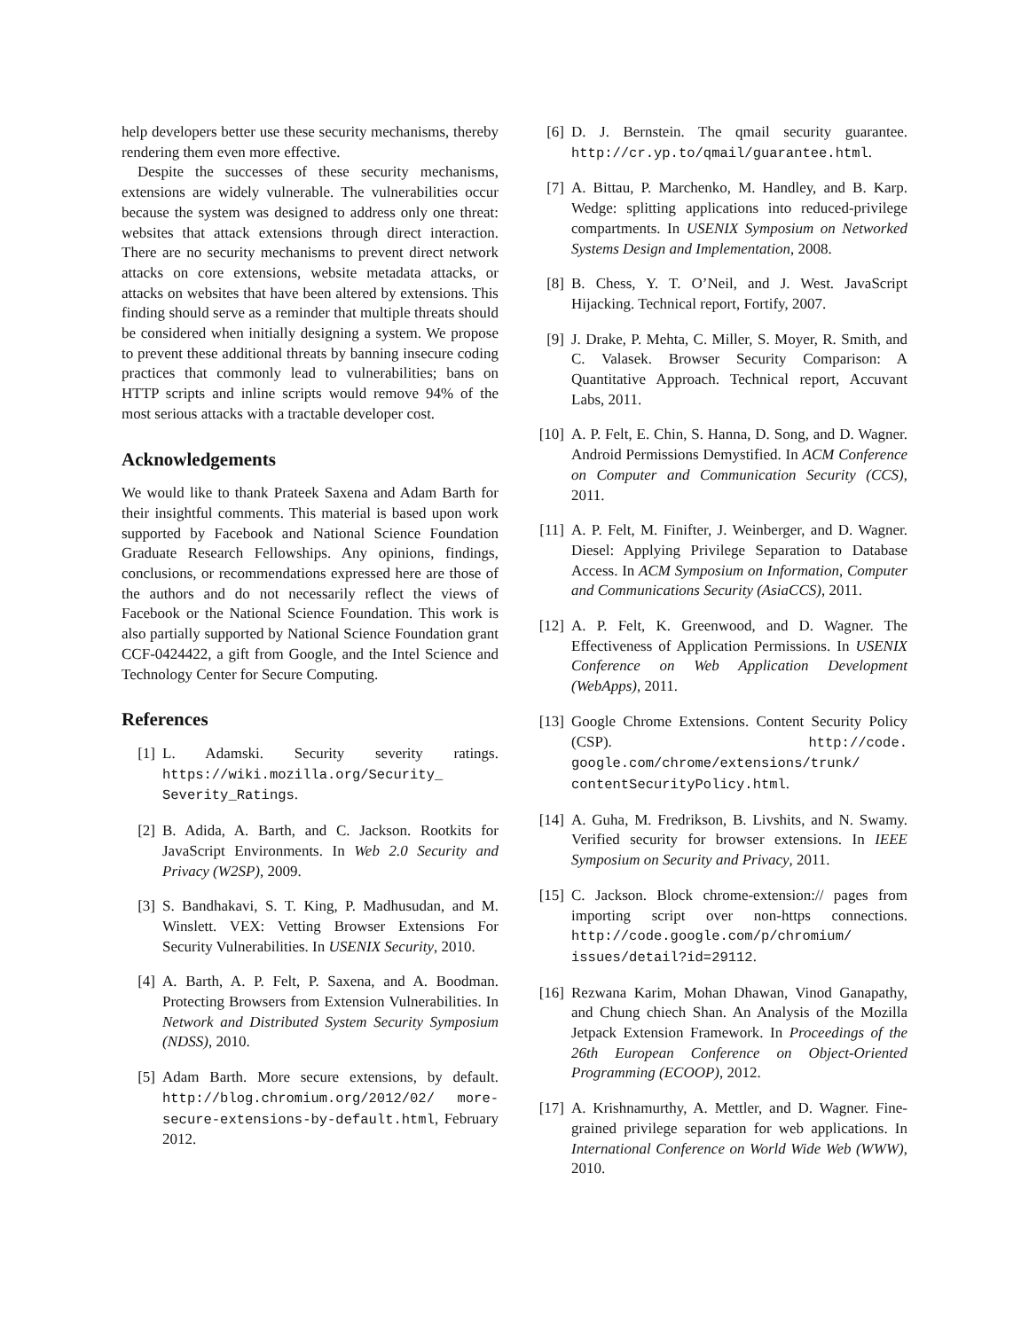help developers better use these security mechanisms, thereby rendering them even more effective.
Despite the successes of these security mechanisms, extensions are widely vulnerable. The vulnerabilities occur because the system was designed to address only one threat: websites that attack extensions through direct interaction. There are no security mechanisms to prevent direct network attacks on core extensions, website metadata attacks, or attacks on websites that have been altered by extensions. This finding should serve as a reminder that multiple threats should be considered when initially designing a system. We propose to prevent these additional threats by banning insecure coding practices that commonly lead to vulnerabilities; bans on HTTP scripts and inline scripts would remove 94% of the most serious attacks with a tractable developer cost.
Acknowledgements
We would like to thank Prateek Saxena and Adam Barth for their insightful comments. This material is based upon work supported by Facebook and National Science Foundation Graduate Research Fellowships. Any opinions, findings, conclusions, or recommendations expressed here are those of the authors and do not necessarily reflect the views of Facebook or the National Science Foundation. This work is also partially supported by National Science Foundation grant CCF-0424422, a gift from Google, and the Intel Science and Technology Center for Secure Computing.
References
[1] L. Adamski. Security severity ratings. https://wiki.mozilla.org/Security_ Severity_Ratings.
[2] B. Adida, A. Barth, and C. Jackson. Rootkits for JavaScript Environments. In Web 2.0 Security and Privacy (W2SP), 2009.
[3] S. Bandhakavi, S. T. King, P. Madhusudan, and M. Winslett. VEX: Vetting Browser Extensions For Security Vulnerabilities. In USENIX Security, 2010.
[4] A. Barth, A. P. Felt, P. Saxena, and A. Boodman. Protecting Browsers from Extension Vulnerabilities. In Network and Distributed System Security Symposium (NDSS), 2010.
[5] Adam Barth. More secure extensions, by default. http://blog.chromium.org/2012/02/ more-secure-extensions-by-default.html, February 2012.
[6] D. J. Bernstein. The qmail security guarantee. http://cr.yp.to/qmail/guarantee.html.
[7] A. Bittau, P. Marchenko, M. Handley, and B. Karp. Wedge: splitting applications into reduced-privilege compartments. In USENIX Symposium on Networked Systems Design and Implementation, 2008.
[8] B. Chess, Y. T. O’Neil, and J. West. JavaScript Hijacking. Technical report, Fortify, 2007.
[9] J. Drake, P. Mehta, C. Miller, S. Moyer, R. Smith, and C. Valasek. Browser Security Comparison: A Quantitative Approach. Technical report, Accuvant Labs, 2011.
[10] A. P. Felt, E. Chin, S. Hanna, D. Song, and D. Wagner. Android Permissions Demystified. In ACM Conference on Computer and Communication Security (CCS), 2011.
[11] A. P. Felt, M. Finifter, J. Weinberger, and D. Wagner. Diesel: Applying Privilege Separation to Database Access. In ACM Symposium on Information, Computer and Communications Security (AsiaCCS), 2011.
[12] A. P. Felt, K. Greenwood, and D. Wagner. The Effectiveness of Application Permissions. In USENIX Conference on Web Application Development (WebApps), 2011.
[13] Google Chrome Extensions. Content Security Policy (CSP). http://code. google.com/chrome/extensions/trunk/ contentSecurityPolicy.html.
[14] A. Guha, M. Fredrikson, B. Livshits, and N. Swamy. Verified security for browser extensions. In IEEE Symposium on Security and Privacy, 2011.
[15] C. Jackson. Block chrome-extension:// pages from importing script over non-https connections. http://code.google.com/p/chromium/ issues/detail?id=29112.
[16] Rezwana Karim, Mohan Dhawan, Vinod Ganapathy, and Chung chiech Shan. An Analysis of the Mozilla Jetpack Extension Framework. In Proceedings of the 26th European Conference on Object-Oriented Programming (ECOOP), 2012.
[17] A. Krishnamurthy, A. Mettler, and D. Wagner. Fine-grained privilege separation for web applications. In International Conference on World Wide Web (WWW), 2010.